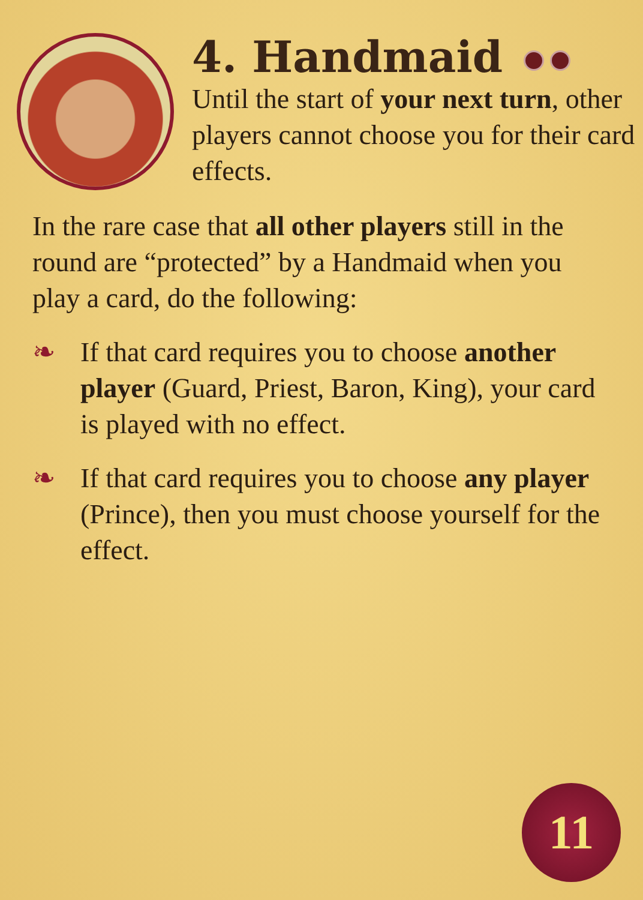4. Handmaid
Until the start of your next turn, other players cannot choose you for their card effects.
In the rare case that all other players still in the round are “protected” by a Handmaid when you play a card, do the following:
❧ If that card requires you to choose another player (Guard, Priest, Baron, King), your card is played with no effect.
❧ If that card requires you to choose any player (Prince), then you must choose yourself for the effect.
11